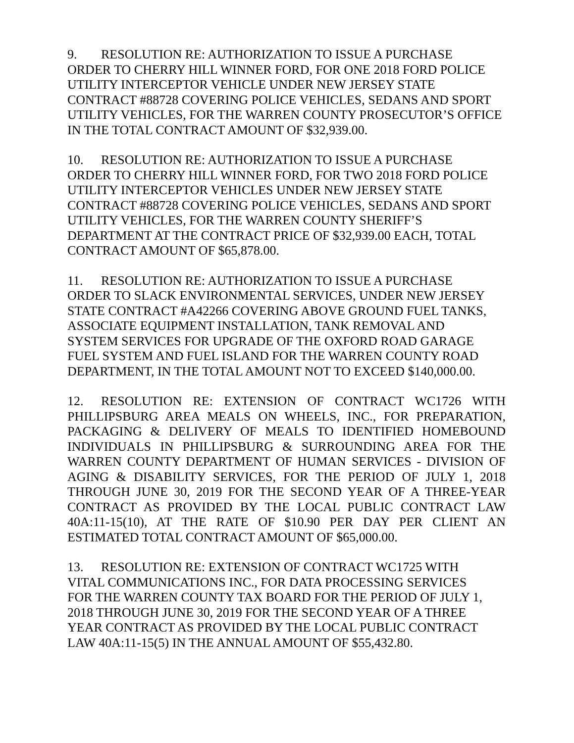9. RESOLUTION RE: AUTHORIZATION TO ISSUE A PURCHASE
ORDER TO CHERRY HILL WINNER FORD, FOR ONE 2018 FORD POLICE
UTILITY INTERCEPTOR VEHICLE UNDER NEW JERSEY STATE
CONTRACT #88728 COVERING POLICE VEHICLES, SEDANS AND SPORT
UTILITY VEHICLES, FOR THE WARREN COUNTY PROSECUTOR’S OFFICE
IN THE TOTAL CONTRACT AMOUNT OF $32,939.00.
10. RESOLUTION RE: AUTHORIZATION TO ISSUE A PURCHASE
ORDER TO CHERRY HILL WINNER FORD, FOR TWO 2018 FORD POLICE
UTILITY INTERCEPTOR VEHICLES UNDER NEW JERSEY STATE
CONTRACT #88728 COVERING POLICE VEHICLES, SEDANS AND SPORT
UTILITY VEHICLES, FOR THE WARREN COUNTY SHERIFF’S
DEPARTMENT AT THE CONTRACT PRICE OF $32,939.00 EACH, TOTAL
CONTRACT AMOUNT OF $65,878.00.
11. RESOLUTION RE: AUTHORIZATION TO ISSUE A PURCHASE
ORDER TO SLACK ENVIRONMENTAL SERVICES, UNDER NEW JERSEY
STATE CONTRACT #A42266 COVERING ABOVE GROUND FUEL TANKS,
ASSOCIATE EQUIPMENT INSTALLATION, TANK REMOVAL AND
SYSTEM SERVICES FOR UPGRADE OF THE OXFORD ROAD GARAGE
FUEL SYSTEM AND FUEL ISLAND FOR THE WARREN COUNTY ROAD
DEPARTMENT, IN THE TOTAL AMOUNT NOT TO EXCEED $140,000.00.
12. RESOLUTION RE: EXTENSION OF CONTRACT WC1726 WITH PHILLIPSBURG AREA MEALS ON WHEELS, INC., FOR PREPARATION, PACKAGING & DELIVERY OF MEALS TO IDENTIFIED HOMEBOUND INDIVIDUALS IN PHILLIPSBURG & SURROUNDING AREA FOR THE WARREN COUNTY DEPARTMENT OF HUMAN SERVICES - DIVISION OF AGING & DISABILITY SERVICES, FOR THE PERIOD OF JULY 1, 2018 THROUGH JUNE 30, 2019 FOR THE SECOND YEAR OF A THREE-YEAR CONTRACT AS PROVIDED BY THE LOCAL PUBLIC CONTRACT LAW 40A:11-15(10), AT THE RATE OF $10.90 PER DAY PER CLIENT AN ESTIMATED TOTAL CONTRACT AMOUNT OF $65,000.00.
13. RESOLUTION RE: EXTENSION OF CONTRACT WC1725 WITH
VITAL COMMUNICATIONS INC., FOR DATA PROCESSING SERVICES
FOR THE WARREN COUNTY TAX BOARD FOR THE PERIOD OF JULY 1,
2018 THROUGH JUNE 30, 2019 FOR THE SECOND YEAR OF A THREE
YEAR CONTRACT AS PROVIDED BY THE LOCAL PUBLIC CONTRACT
LAW 40A:11-15(5) IN THE ANNUAL AMOUNT OF $55,432.80.